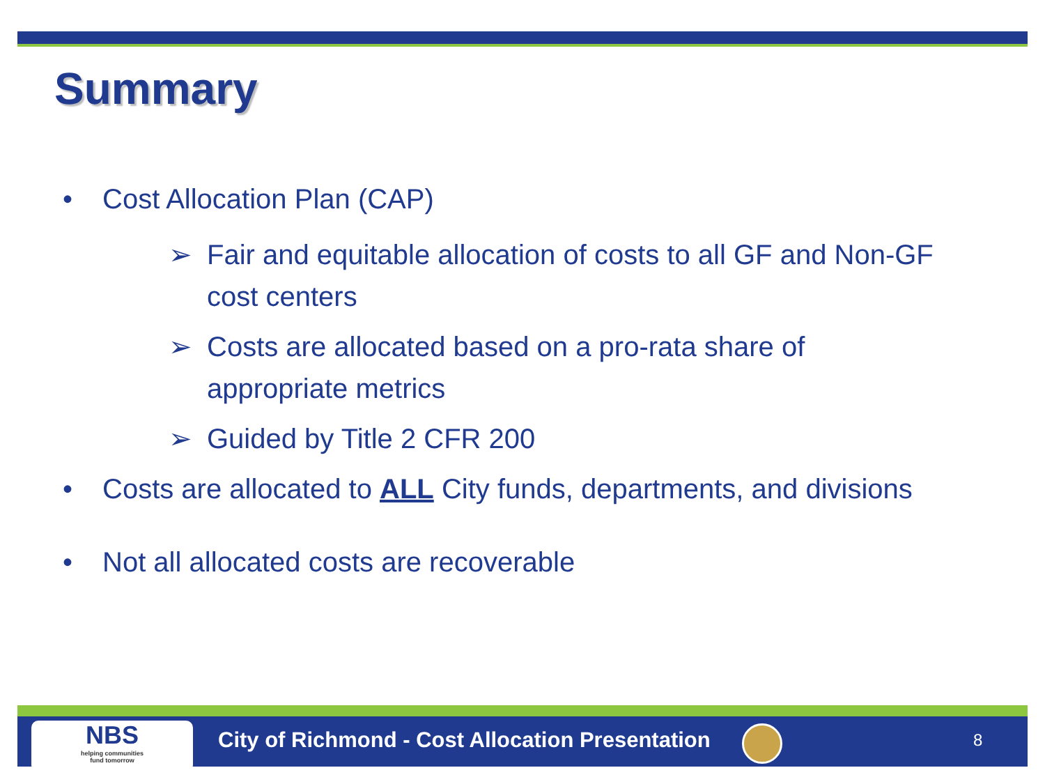Summary
• Cost Allocation Plan (CAP)
➢ Fair and equitable allocation of costs to all GF and Non-GF cost centers
➢ Costs are allocated based on a pro-rata share of appropriate metrics
➢ Guided by Title 2 CFR 200
• Costs are allocated to ALL City funds, departments, and divisions
• Not all allocated costs are recoverable
NBS
helping communities
fund tomorrow
City of Richmond - Cost Allocation Presentation
8